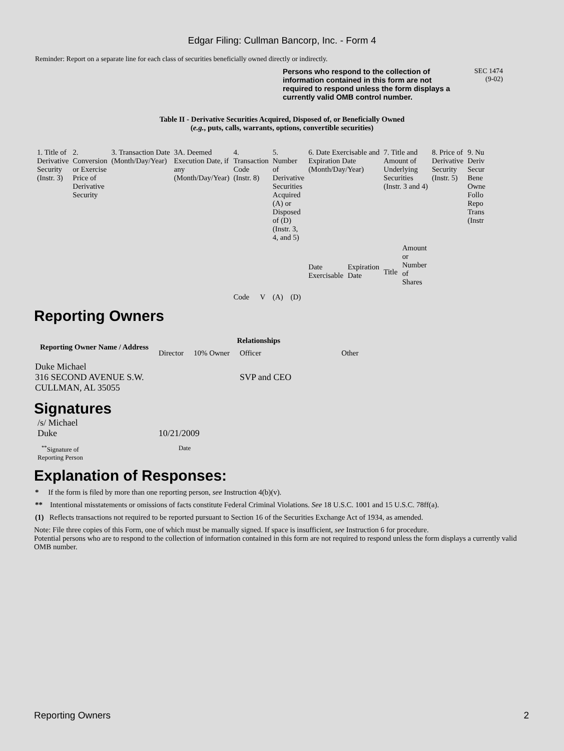Edgar Filing: Cullman Bancorp, Inc. - Form 4
Reminder: Report on a separate line for each class of securities beneficially owned directly or indirectly.
Persons who respond to the collection of information contained in this form are not required to respond unless the form displays a currently valid OMB control number.
SEC 1474
(9-02)
Table II - Derivative Securities Acquired, Disposed of, or Beneficially Owned
(e.g., puts, calls, warrants, options, convertible securities)
| 1. Title of Derivative Security (Instr. 3) | 2. Conversion or Exercise Price of Derivative Security | 3. Transaction Date (Month/Day/Year) | 3A. Deemed Execution Date, if any (Month/Day/Year) | 4. Transaction Code (Instr. 8) | | 5. Number of Derivative Securities Acquired (A) or Disposed of (D) (Instr. 3, 4, and 5) | | 6. Date Exercisable and Expiration Date (Month/Day/Year) | | 7. Title and Amount of Underlying Securities (Instr. 3 and 4) | | 8. Price of Derivative Security (Instr. 5) | 9. Nu Deriv Secur Bene Owne Follo Repo Trans (Instr |
| --- | --- | --- | --- | --- | --- | --- | --- | --- | --- | --- | --- | --- | --- |
| | | | | Code | V | (A) | (D) | Date Exercisable | Expiration Date | Title | Amount or Number of Shares | | |
Reporting Owners
| Reporting Owner Name / Address | Relationships | | | |
| --- | --- | --- | --- | --- |
| | Director | 10% Owner | Officer | Other |
| Duke Michael 316 SECOND AVENUE S.W. CULLMAN, AL 35055 | | | SVP and CEO | |
Signatures
| /s/ Michael Duke | 10/21/2009 |
| <sup>**</sup> Signature of Reporting Person | Date |
Explanation of Responses:
* If the form is filed by more than one reporting person, see Instruction 4(b)(v).
** Intentional misstatements or omissions of facts constitute Federal Criminal Violations. See 18 U.S.C. 1001 and 15 U.S.C. 78ff(a).
(1) Reflects transactions not required to be reported pursuant to Section 16 of the Securities Exchange Act of 1934, as amended.
Note: File three copies of this Form, one of which must be manually signed. If space is insufficient, see Instruction 6 for procedure.
Potential persons who are to respond to the collection of information contained in this form are not required to respond unless the form displays a currently valid OMB number.
Reporting Owners 2